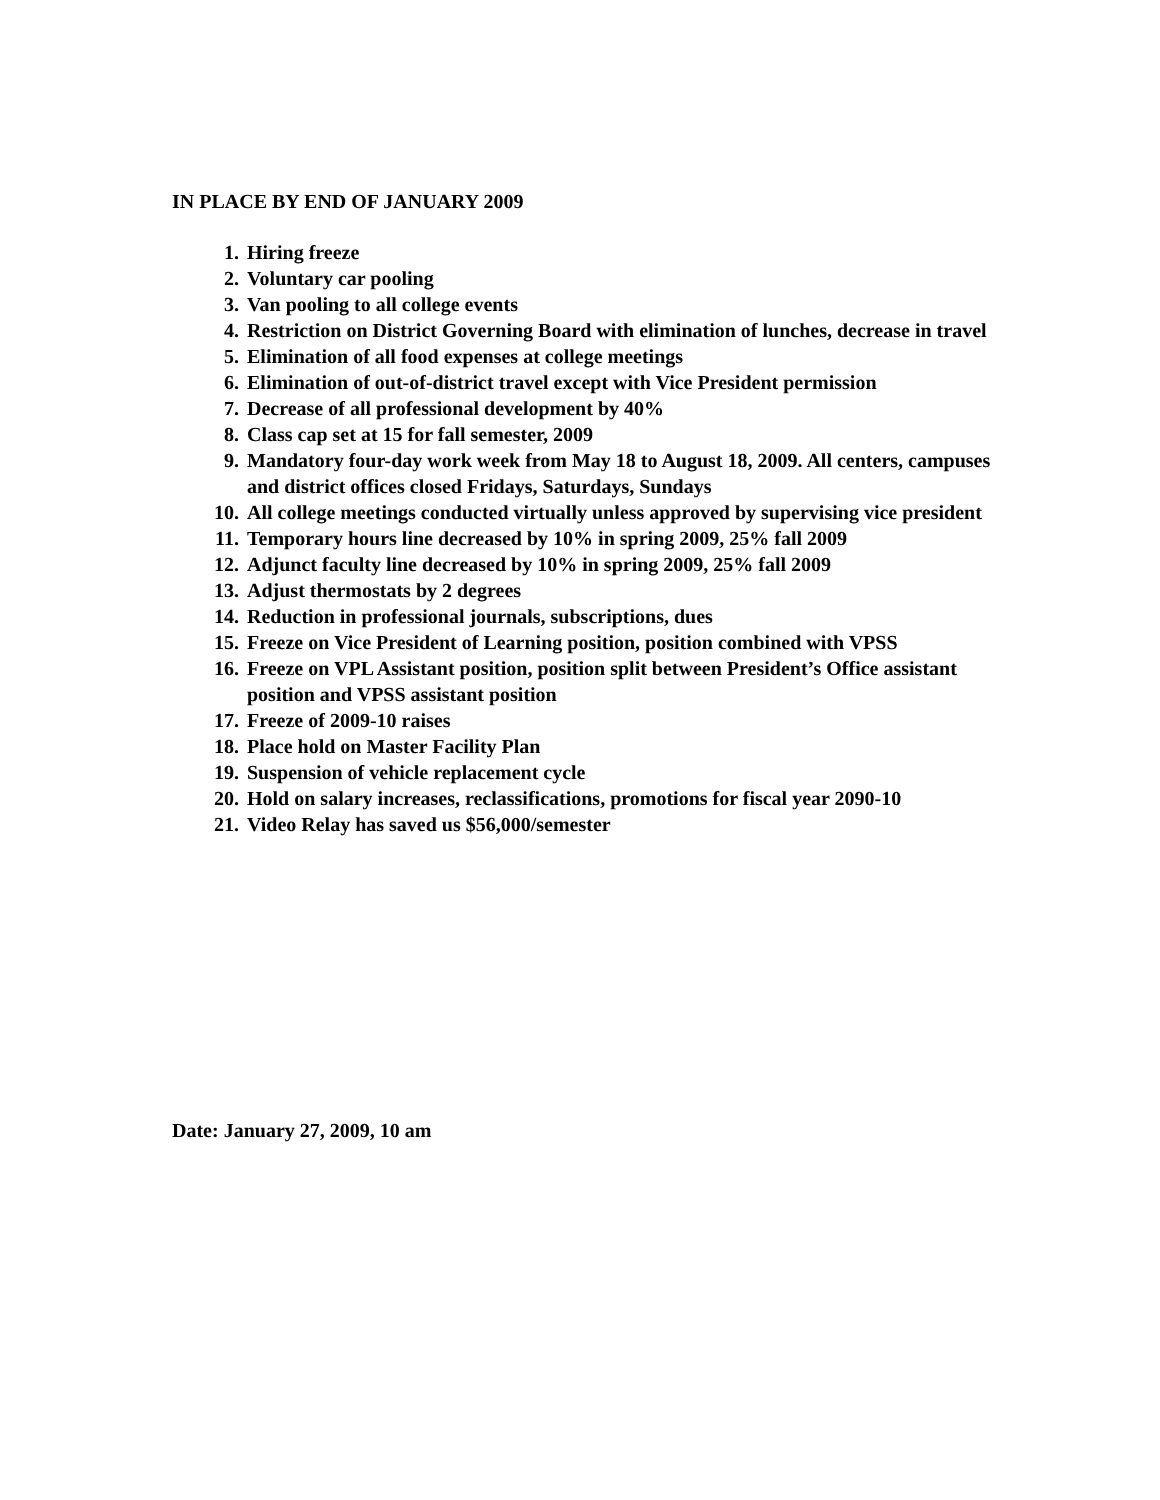IN PLACE BY END OF JANUARY 2009
1. Hiring freeze
2. Voluntary car pooling
3. Van pooling to all college events
4. Restriction on District Governing Board with elimination of lunches, decrease in travel
5. Elimination of all food expenses at college meetings
6. Elimination of out-of-district travel except with Vice President permission
7. Decrease of all professional development by 40%
8. Class cap set at 15 for fall semester, 2009
9. Mandatory four-day work week from May 18 to August 18, 2009. All centers, campuses and district offices closed Fridays, Saturdays, Sundays
10. All college meetings conducted virtually unless approved by supervising vice president
11. Temporary hours line decreased by 10% in spring 2009, 25% fall 2009
12. Adjunct faculty line decreased by 10% in spring 2009, 25% fall 2009
13. Adjust thermostats by 2 degrees
14. Reduction in professional journals, subscriptions, dues
15. Freeze on Vice President of Learning position, position combined with VPSS
16. Freeze on VPL Assistant position, position split between President’s Office assistant position and VPSS assistant position
17. Freeze of 2009-10 raises
18. Place hold on Master Facility Plan
19. Suspension of vehicle replacement cycle
20. Hold on salary increases, reclassifications, promotions for fiscal year 2090-10
21. Video Relay has saved us $56,000/semester
Date: January 27, 2009, 10 am